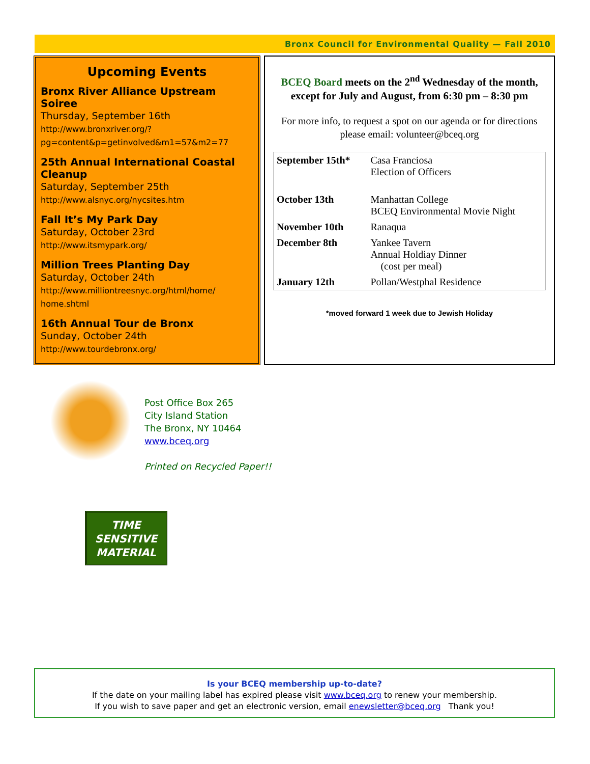Bronx Council for Environmental Quality — Fall 2010
Upcoming Events
Bronx River Alliance Upstream Soiree
Thursday, September 16th
http://www.bronxriver.org/?
pg=content&p=getinvolved&m1=57&m2=77
25th Annual International Coastal Cleanup
Saturday, September 25th
http://www.alsnyc.org/nycsites.htm
Fall It’s My Park Day
Saturday, October 23rd
http://www.itsmypark.org/
Million Trees Planting Day
Saturday, October 24th
http://www.milliontreesnyc.org/html/home/
home.shtml
16th Annual Tour de Bronx
Sunday, October 24th
http://www.tourdebronx.org/
BCEQ Board meets on the 2<sup>nd</sup> Wednesday of the month, except for July and August, from 6:30 pm – 8:30 pm
For more info, to request a spot on our agenda or for directions please email: volunteer@bceq.org
| September 15th* | Casa Franciosa Election of Officers |
| October 13th | Manhattan College BCEQ Environmental Movie Night |
| November 10th | Ranaqua |
| December 8th | Yankee Tavern Annual Holdiay Dinner (cost per meal) |
| January 12th | Pollan/Westphal Residence |
*moved forward 1 week due to Jewish Holiday
Post Office Box 265
City Island Station
The Bronx, NY 10464
www.bceq.org
Printed on Recycled Paper!!
TIME
SENSITIVE
MATERIAL
Is your BCEQ membership up-to-date?
If the date on your mailing label has expired please visit www.bceq.org to renew your membership.
If you wish to save paper and get an electronic version, email enewsletter@bceq.org Thank you!